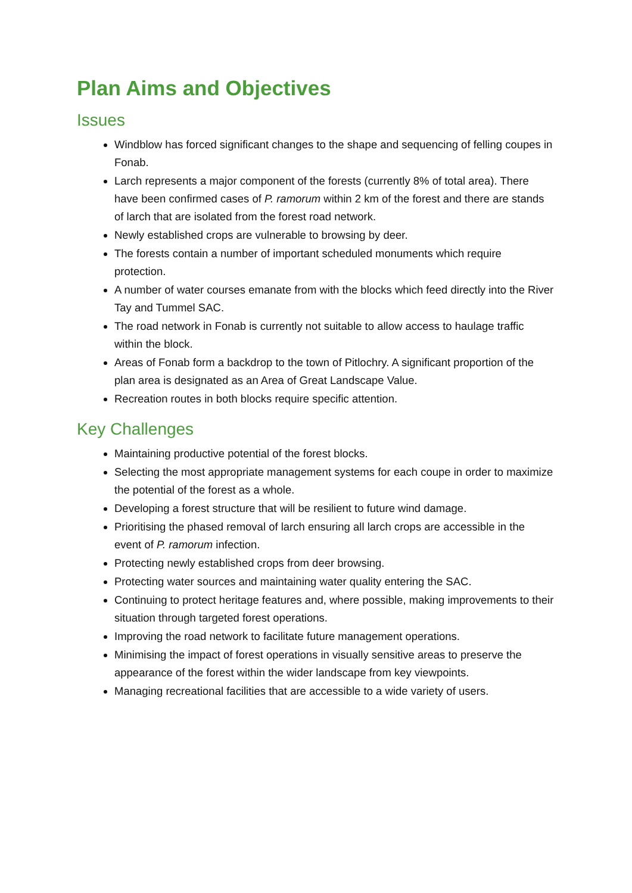Plan Aims and Objectives
Issues
Windblow has forced significant changes to the shape and sequencing of felling coupes in Fonab.
Larch represents a major component of the forests (currently 8% of total area). There have been confirmed cases of P. ramorum within 2 km of the forest and there are stands of larch that are isolated from the forest road network.
Newly established crops are vulnerable to browsing by deer.
The forests contain a number of important scheduled monuments which require protection.
A number of water courses emanate from with the blocks which feed directly into the River Tay and Tummel SAC.
The road network in Fonab is currently not suitable to allow access to haulage traffic within the block.
Areas of Fonab form a backdrop to the town of Pitlochry. A significant proportion of the plan area is designated as an Area of Great Landscape Value.
Recreation routes in both blocks require specific attention.
Key Challenges
Maintaining productive potential of the forest blocks.
Selecting the most appropriate management systems for each coupe in order to maximize the potential of the forest as a whole.
Developing a forest structure that will be resilient to future wind damage.
Prioritising the phased removal of larch ensuring all larch crops are accessible in the event of P. ramorum infection.
Protecting newly established crops from deer browsing.
Protecting water sources and maintaining water quality entering the SAC.
Continuing to protect heritage features and, where possible, making improvements to their situation through targeted forest operations.
Improving the road network to facilitate future management operations.
Minimising the impact of forest operations in visually sensitive areas to preserve the appearance of the forest within the wider landscape from key viewpoints.
Managing recreational facilities that are accessible to a wide variety of users.